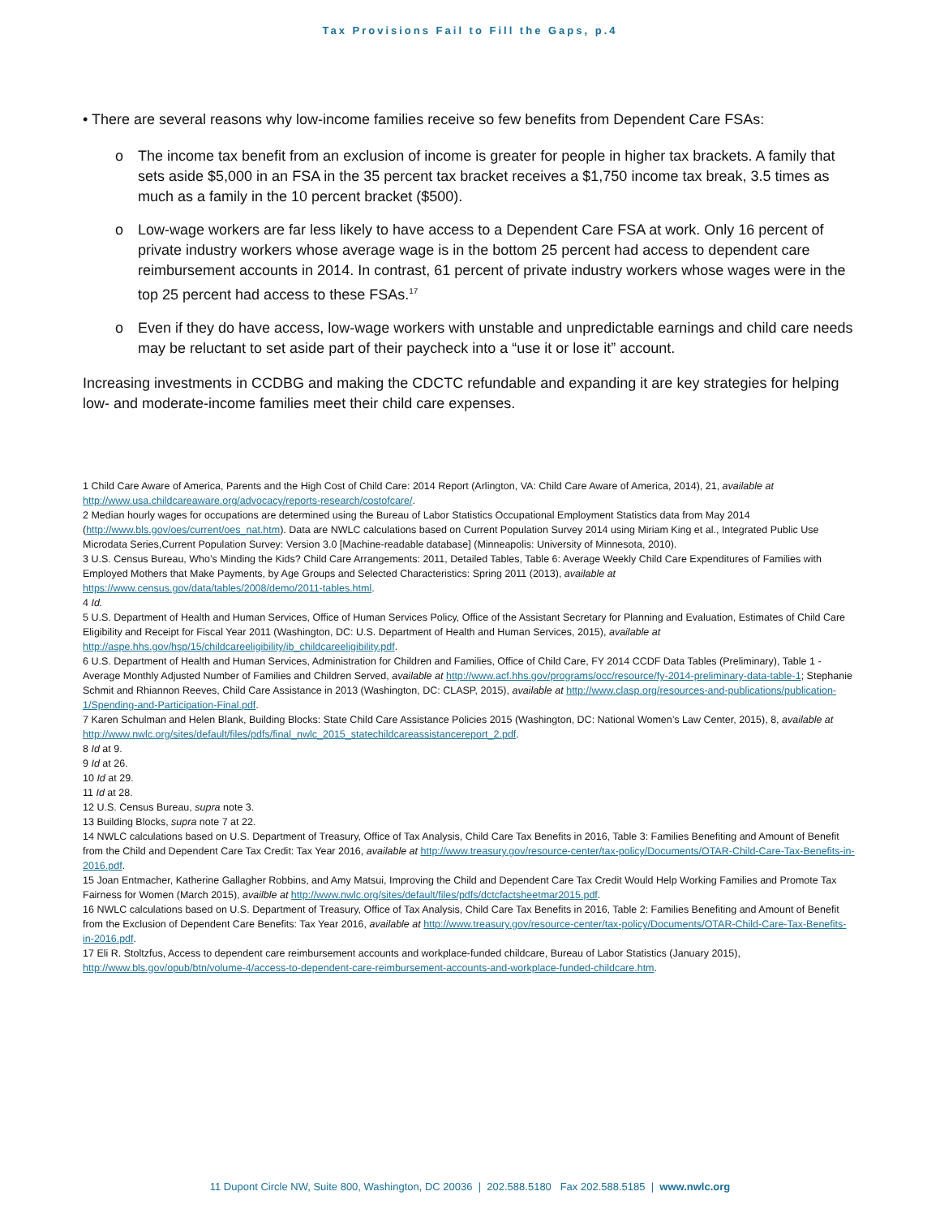Tax Provisions Fail to Fill the Gaps, p.4
• There are several reasons why low-income families receive so few benefits from Dependent Care FSAs:
o The income tax benefit from an exclusion of income is greater for people in higher tax brackets. A family that sets aside $5,000 in an FSA in the 35 percent tax bracket receives a $1,750 income tax break, 3.5 times as much as a family in the 10 percent bracket ($500).
o Low-wage workers are far less likely to have access to a Dependent Care FSA at work. Only 16 percent of private industry workers whose average wage is in the bottom 25 percent had access to dependent care reimbursement accounts in 2014. In contrast, 61 percent of private industry workers whose wages were in the top 25 percent had access to these FSAs.<sup>17</sup>
o Even if they do have access, low-wage workers with unstable and unpredictable earnings and child care needs may be reluctant to set aside part of their paycheck into a “use it or lose it” account.
Increasing investments in CCDBG and making the CDCTC refundable and expanding it are key strategies for helping low- and moderate-income families meet their child care expenses.
1 Child Care Aware of America, Parents and the High Cost of Child Care: 2014 Report (Arlington, VA: Child Care Aware of America, 2014), 21, available at http://www.usa.childcareaware.org/advocacy/reports-research/costofcare/.
2 Median hourly wages for occupations are determined using the Bureau of Labor Statistics Occupational Employment Statistics data from May 2014 (http://www.bls.gov/oes/current/oes_nat.htm). Data are NWLC calculations based on Current Population Survey 2014 using Miriam King et al., Integrated Public Use Microdata Series,Current Population Survey: Version 3.0 [Machine-readable database] (Minneapolis: University of Minnesota, 2010).
3 U.S. Census Bureau, Who’s Minding the Kids? Child Care Arrangements: 2011, Detailed Tables, Table 6: Average Weekly Child Care Expenditures of Families with Employed Mothers that Make Payments, by Age Groups and Selected Characteristics: Spring 2011 (2013), available at https://www.census.gov/data/tables/2008/demo/2011-tables.html.
4 Id.
5 U.S. Department of Health and Human Services, Office of Human Services Policy, Office of the Assistant Secretary for Planning and Evaluation, Estimates of Child Care Eligibility and Receipt for Fiscal Year 2011 (Washington, DC: U.S. Department of Health and Human Services, 2015), available at http://aspe.hhs.gov/hsp/15/childcareeligibility/ib_childcareeligibility.pdf.
6 U.S. Department of Health and Human Services, Administration for Children and Families, Office of Child Care, FY 2014 CCDF Data Tables (Preliminary), Table 1 - Average Monthly Adjusted Number of Families and Children Served, available at http://www.acf.hhs.gov/programs/occ/resource/fy-2014-preliminary-data-table-1; Stephanie Schmit and Rhiannon Reeves, Child Care Assistance in 2013 (Washington, DC: CLASP, 2015), available at http://www.clasp.org/resources-and-publications/publication-1/Spending-and-Participation-Final.pdf.
7 Karen Schulman and Helen Blank, Building Blocks: State Child Care Assistance Policies 2015 (Washington, DC: National Women’s Law Center, 2015), 8, available at http://www.nwlc.org/sites/default/files/pdfs/final_nwlc_2015_statechildcareassistancereport_2.pdf.
8 Id at 9.
9 Id at 26.
10 Id at 29.
11 Id at 28.
12 U.S. Census Bureau, supra note 3.
13 Building Blocks, supra note 7 at 22.
14 NWLC calculations based on U.S. Department of Treasury, Office of Tax Analysis, Child Care Tax Benefits in 2016, Table 3: Families Benefiting and Amount of Benefit from the Child and Dependent Care Tax Credit: Tax Year 2016, available at http://www.treasury.gov/resource-center/tax-policy/Documents/OTAR-Child-Care-Tax-Benefits-in-2016.pdf.
15 Joan Entmacher, Katherine Gallagher Robbins, and Amy Matsui, Improving the Child and Dependent Care Tax Credit Would Help Working Families and Promote Tax Fairness for Women (March 2015), availble at http://www.nwlc.org/sites/default/files/pdfs/dctcfactsheetmar2015.pdf.
16 NWLC calculations based on U.S. Department of Treasury, Office of Tax Analysis, Child Care Tax Benefits in 2016, Table 2: Families Benefiting and Amount of Benefit from the Exclusion of Dependent Care Benefits: Tax Year 2016, available at http://www.treasury.gov/resource-center/tax-policy/Documents/OTAR-Child-Care-Tax-Benefits-in-2016.pdf.
17 Eli R. Stoltzfus, Access to dependent care reimbursement accounts and workplace-funded childcare, Bureau of Labor Statistics (January 2015), http://www.bls.gov/opub/btn/volume-4/access-to-dependent-care-reimbursement-accounts-and-workplace-funded-childcare.htm.
11 Dupont Circle NW, Suite 800, Washington, DC 20036 | 202.588.5180 Fax 202.588.5185 | www.nwlc.org